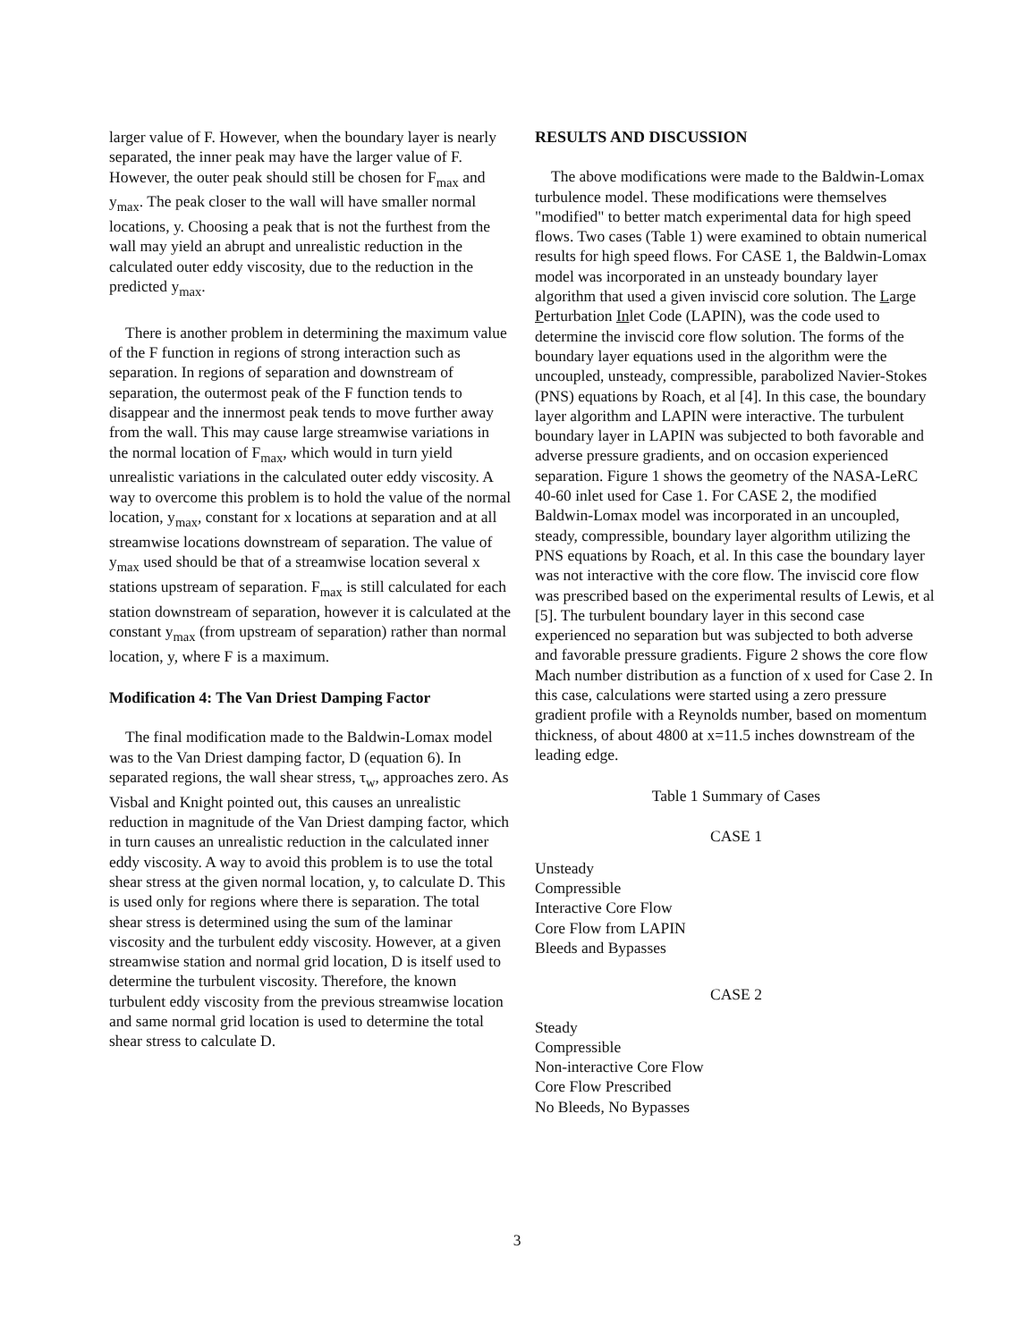larger value of F. However, when the boundary layer is nearly separated, the inner peak may have the larger value of F. However, the outer peak should still be chosen for F<sub>max</sub> and y<sub>max</sub>. The peak closer to the wall will have smaller normal locations, y. Choosing a peak that is not the furthest from the wall may yield an abrupt and unrealistic reduction in the calculated outer eddy viscosity, due to the reduction in the predicted y<sub>max</sub>.
There is another problem in determining the maximum value of the F function in regions of strong interaction such as separation. In regions of separation and downstream of separation, the outermost peak of the F function tends to disappear and the innermost peak tends to move further away from the wall. This may cause large streamwise variations in the normal location of F<sub>max</sub>, which would in turn yield unrealistic variations in the calculated outer eddy viscosity. A way to overcome this problem is to hold the value of the normal location, y<sub>max</sub>, constant for x locations at separation and at all streamwise locations downstream of separation. The value of y<sub>max</sub> used should be that of a streamwise location several x stations upstream of separation. F<sub>max</sub> is still calculated for each station downstream of separation, however it is calculated at the constant y<sub>max</sub> (from upstream of separation) rather than normal location, y, where F is a maximum.
Modification 4: The Van Driest Damping Factor
The final modification made to the Baldwin-Lomax model was to the Van Driest damping factor, D (equation 6). In separated regions, the wall shear stress, τ<sub>w</sub>, approaches zero. As Visbal and Knight pointed out, this causes an unrealistic reduction in magnitude of the Van Driest damping factor, which in turn causes an unrealistic reduction in the calculated inner eddy viscosity. A way to avoid this problem is to use the total shear stress at the given normal location, y, to calculate D. This is used only for regions where there is separation. The total shear stress is determined using the sum of the laminar viscosity and the turbulent eddy viscosity. However, at a given streamwise station and normal grid location, D is itself used to determine the turbulent viscosity. Therefore, the known turbulent eddy viscosity from the previous streamwise location and same normal grid location is used to determine the total shear stress to calculate D.
RESULTS AND DISCUSSION
The above modifications were made to the Baldwin-Lomax turbulence model. These modifications were themselves "modified" to better match experimental data for high speed flows. Two cases (Table 1) were examined to obtain numerical results for high speed flows. For CASE 1, the Baldwin-Lomax model was incorporated in an unsteady boundary layer algorithm that used a given inviscid core solution. The Large Perturbation Inlet Code (LAPIN), was the code used to determine the inviscid core flow solution. The forms of the boundary layer equations used in the algorithm were the uncoupled, unsteady, compressible, parabolized Navier-Stokes (PNS) equations by Roach, et al [4]. In this case, the boundary layer algorithm and LAPIN were interactive. The turbulent boundary layer in LAPIN was subjected to both favorable and adverse pressure gradients, and on occasion experienced separation. Figure 1 shows the geometry of the NASA-LeRC 40-60 inlet used for Case 1. For CASE 2, the modified Baldwin-Lomax model was incorporated in an uncoupled, steady, compressible, boundary layer algorithm utilizing the PNS equations by Roach, et al. In this case the boundary layer was not interactive with the core flow. The inviscid core flow was prescribed based on the experimental results of Lewis, et al [5]. The turbulent boundary layer in this second case experienced no separation but was subjected to both adverse and favorable pressure gradients. Figure 2 shows the core flow Mach number distribution as a function of x used for Case 2. In this case, calculations were started using a zero pressure gradient profile with a Reynolds number, based on momentum thickness, of about 4800 at x=11.5 inches downstream of the leading edge.
Table 1 Summary of Cases
CASE 1
Unsteady
Compressible
Interactive Core Flow
Core Flow from LAPIN
Bleeds and Bypasses
CASE 2
Steady
Compressible
Non-interactive Core Flow
Core Flow Prescribed
No Bleeds, No Bypasses
3